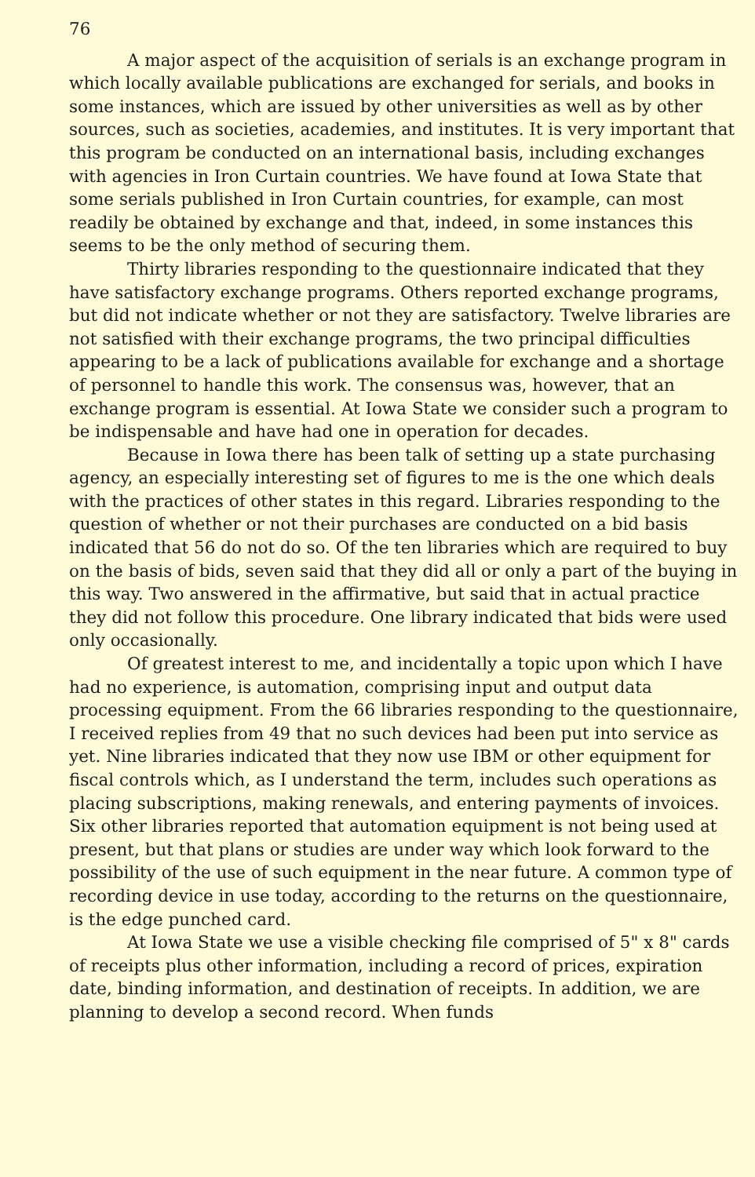76
A major aspect of the acquisition of serials is an exchange program in which locally available publications are exchanged for serials, and books in some instances, which are issued by other universities as well as by other sources, such as societies, academies, and institutes. It is very important that this program be conducted on an international basis, including exchanges with agencies in Iron Curtain countries. We have found at Iowa State that some serials published in Iron Curtain countries, for example, can most readily be obtained by exchange and that, indeed, in some instances this seems to be the only method of securing them.
Thirty libraries responding to the questionnaire indicated that they have satisfactory exchange programs. Others reported exchange programs, but did not indicate whether or not they are satisfactory. Twelve libraries are not satisfied with their exchange programs, the two principal difficulties appearing to be a lack of publications available for exchange and a shortage of personnel to handle this work. The consensus was, however, that an exchange program is essential. At Iowa State we consider such a program to be indispensable and have had one in operation for decades.
Because in Iowa there has been talk of setting up a state purchasing agency, an especially interesting set of figures to me is the one which deals with the practices of other states in this regard. Libraries responding to the question of whether or not their purchases are conducted on a bid basis indicated that 56 do not do so. Of the ten libraries which are required to buy on the basis of bids, seven said that they did all or only a part of the buying in this way. Two answered in the affirmative, but said that in actual practice they did not follow this procedure. One library indicated that bids were used only occasionally.
Of greatest interest to me, and incidentally a topic upon which I have had no experience, is automation, comprising input and output data processing equipment. From the 66 libraries responding to the questionnaire, I received replies from 49 that no such devices had been put into service as yet. Nine libraries indicated that they now use IBM or other equipment for fiscal controls which, as I understand the term, includes such operations as placing subscriptions, making renewals, and entering payments of invoices. Six other libraries reported that automation equipment is not being used at present, but that plans or studies are under way which look forward to the possibility of the use of such equipment in the near future. A common type of recording device in use today, according to the returns on the questionnaire, is the edge punched card.
At Iowa State we use a visible checking file comprised of 5" x 8" cards of receipts plus other information, including a record of prices, expiration date, binding information, and destination of receipts. In addition, we are planning to develop a second record. When funds